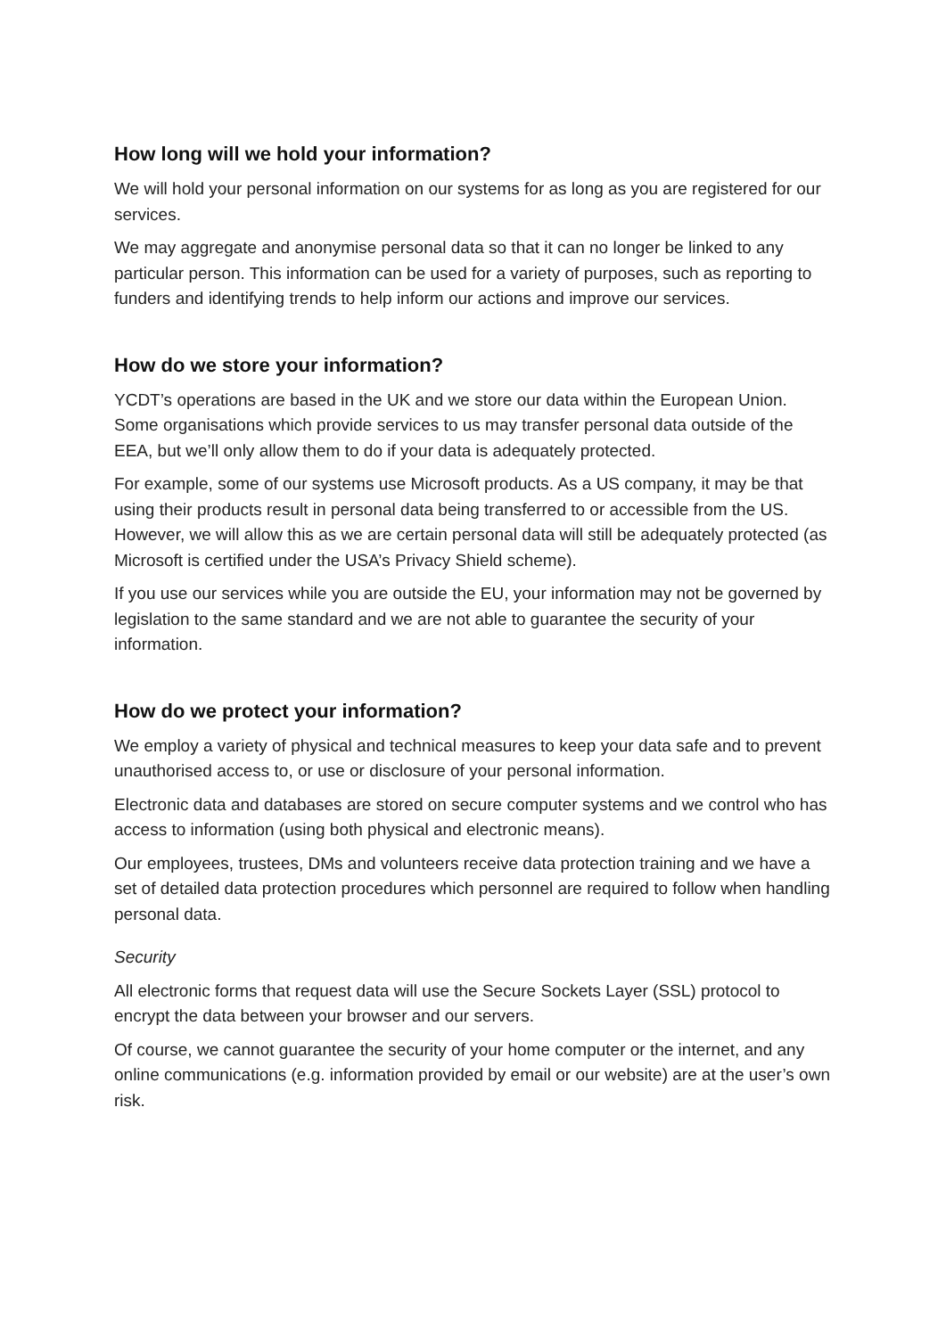How long will we hold your information?
We will hold your personal information on our systems for as long as you are registered for our services.
We may aggregate and anonymise personal data so that it can no longer be linked to any particular person. This information can be used for a variety of purposes, such as reporting to funders and identifying trends to help inform our actions and improve our services.
How do we store your information?
YCDT’s operations are based in the UK and we store our data within the European Union. Some organisations which provide services to us may transfer personal data outside of the EEA, but we’ll only allow them to do if your data is adequately protected.
For example, some of our systems use Microsoft products. As a US company, it may be that using their products result in personal data being transferred to or accessible from the US. However, we will allow this as we are certain personal data will still be adequately protected (as Microsoft is certified under the USA’s Privacy Shield scheme).
If you use our services while you are outside the EU, your information may not be governed by legislation to the same standard and we are not able to guarantee the security of your information.
How do we protect your information?
We employ a variety of physical and technical measures to keep your data safe and to prevent unauthorised access to, or use or disclosure of your personal information.
Electronic data and databases are stored on secure computer systems and we control who has access to information (using both physical and electronic means).
Our employees, trustees, DMs and volunteers receive data protection training and we have a set of detailed data protection procedures which personnel are required to follow when handling personal data.
Security
All electronic forms that request data will use the Secure Sockets Layer (SSL) protocol to encrypt the data between your browser and our servers.
Of course, we cannot guarantee the security of your home computer or the internet, and any online communications (e.g. information provided by email or our website) are at the user’s own risk.